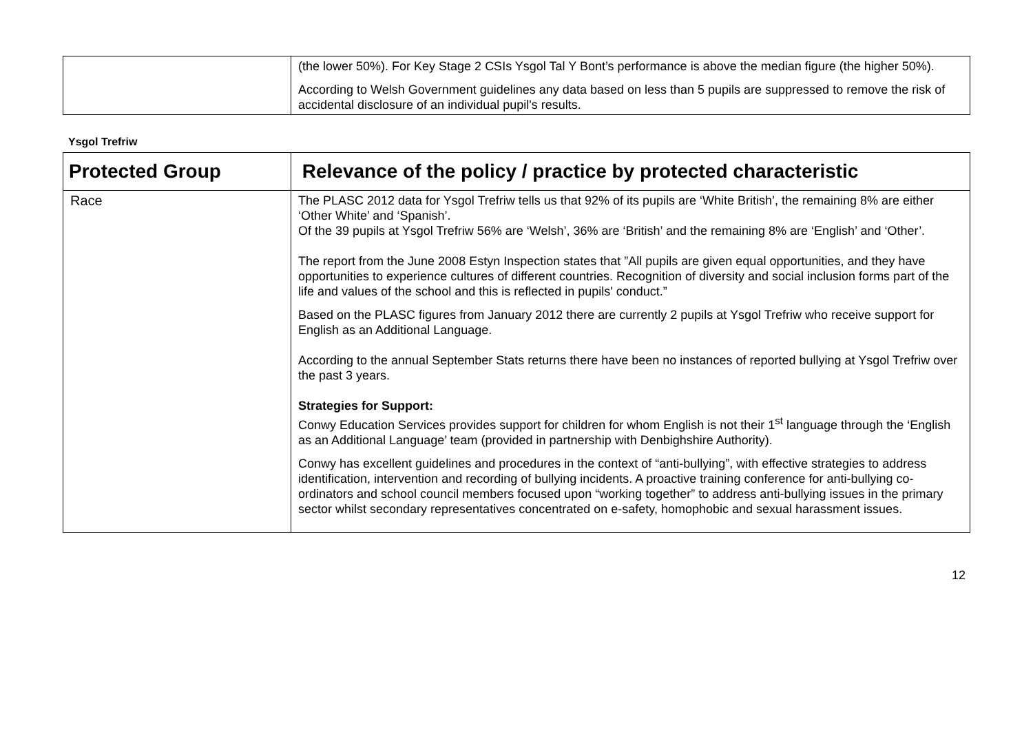| | (the lower 50%). For Key Stage 2 CSIs Ysgol Tal Y Bont’s performance is above the median figure (the higher 50%). According to Welsh Government guidelines any data based on less than 5 pupils are suppressed to remove the risk of accidental disclosure of an individual pupil's results. |
Ysgol Trefriw
| Protected Group | Relevance of the policy / practice by protected characteristic |
| --- | --- |
| Race | The PLASC 2012 data for Ysgol Trefriw tells us that 92% of its pupils are ‘White British’, the remaining 8% are either ‘Other White’ and ‘Spanish’. Of the 39 pupils at Ysgol Trefriw 56% are ‘Welsh’, 36% are ‘British’ and the remaining 8% are ‘English’ and ‘Other’. The report from the June 2008 Estyn Inspection states that ”All pupils are given equal opportunities, and they have opportunities to experience cultures of different countries. Recognition of diversity and social inclusion forms part of the life and values of the school and this is reflected in pupils' conduct.” Based on the PLASC figures from January 2012 there are currently 2 pupils at Ysgol Trefriw who receive support for English as an Additional Language. According to the annual September Stats returns there have been no instances of reported bullying at Ysgol Trefriw over the past 3 years. Strategies for Support: Conwy Education Services provides support for children for whom English is not their 1<sup>st</sup> language through the ‘English as an Additional Language’ team (provided in partnership with Denbighshire Authority). Conwy has excellent guidelines and procedures in the context of “anti-bullying”, with effective strategies to address identification, intervention and recording of bullying incidents. A proactive training conference for anti-bullying co-ordinators and school council members focused upon “working together” to address anti-bullying issues in the primary sector whilst secondary representatives concentrated on e-safety, homophobic and sexual harassment issues. |
12